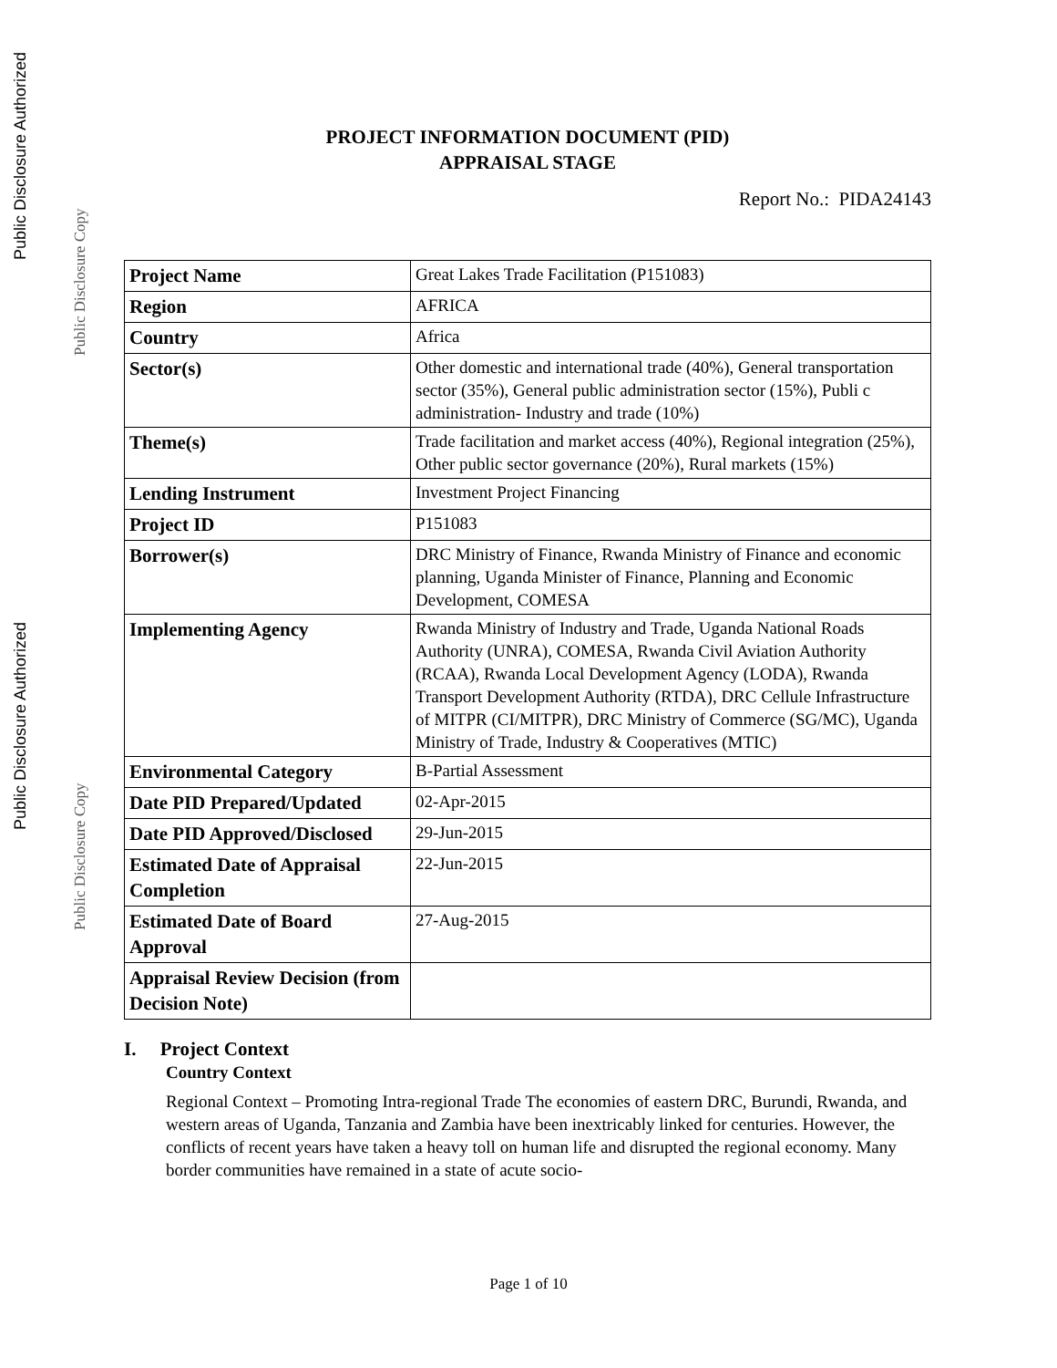Public Disclosure Authorized
Public Disclosure Copy
Public Disclosure Authorized
Public Disclosure Copy
PROJECT INFORMATION DOCUMENT (PID)
APPRAISAL STAGE
Report No.: PIDA24143
| Project Name | Great Lakes Trade Facilitation (P151083) |
| Region | AFRICA |
| Country | Africa |
| Sector(s) | Other domestic and international trade (40%), General transportation sector (35%), General public administration sector (15%), Publi c administration- Industry and trade (10%) |
| Theme(s) | Trade facilitation and market access (40%), Regional integration (25%), Other public sector governance (20%), Rural markets (15%) |
| Lending Instrument | Investment Project Financing |
| Project ID | P151083 |
| Borrower(s) | DRC Ministry of Finance, Rwanda Ministry of Finance and economic planning, Uganda Minister of Finance, Planning and Economic Development, COMESA |
| Implementing Agency | Rwanda Ministry of Industry and Trade, Uganda National Roads Authority (UNRA), COMESA, Rwanda Civil Aviation Authority (RCAA), Rwanda Local Development Agency (LODA), Rwanda Transport Development Authority (RTDA), DRC Cellule Infrastructure of MITPR (CI/MITPR), DRC Ministry of Commerce (SG/MC), Uganda Ministry of Trade, Industry & Cooperatives (MTIC) |
| Environmental Category | B-Partial Assessment |
| Date PID Prepared/Updated | 02-Apr-2015 |
| Date PID Approved/Disclosed | 29-Jun-2015 |
| Estimated Date of Appraisal Completion | 22-Jun-2015 |
| Estimated Date of Board Approval | 27-Aug-2015 |
| Appraisal Review Decision (from Decision Note) | |
I. Project Context
Country Context
Regional Context – Promoting Intra-regional Trade The economies of eastern DRC, Burundi, Rwanda, and western areas of Uganda, Tanzania and Zambia have been inextricably linked for centuries. However, the conflicts of recent years have taken a heavy toll on human life and disrupted the regional economy. Many border communities have remained in a state of acute socio-
Page 1 of 10